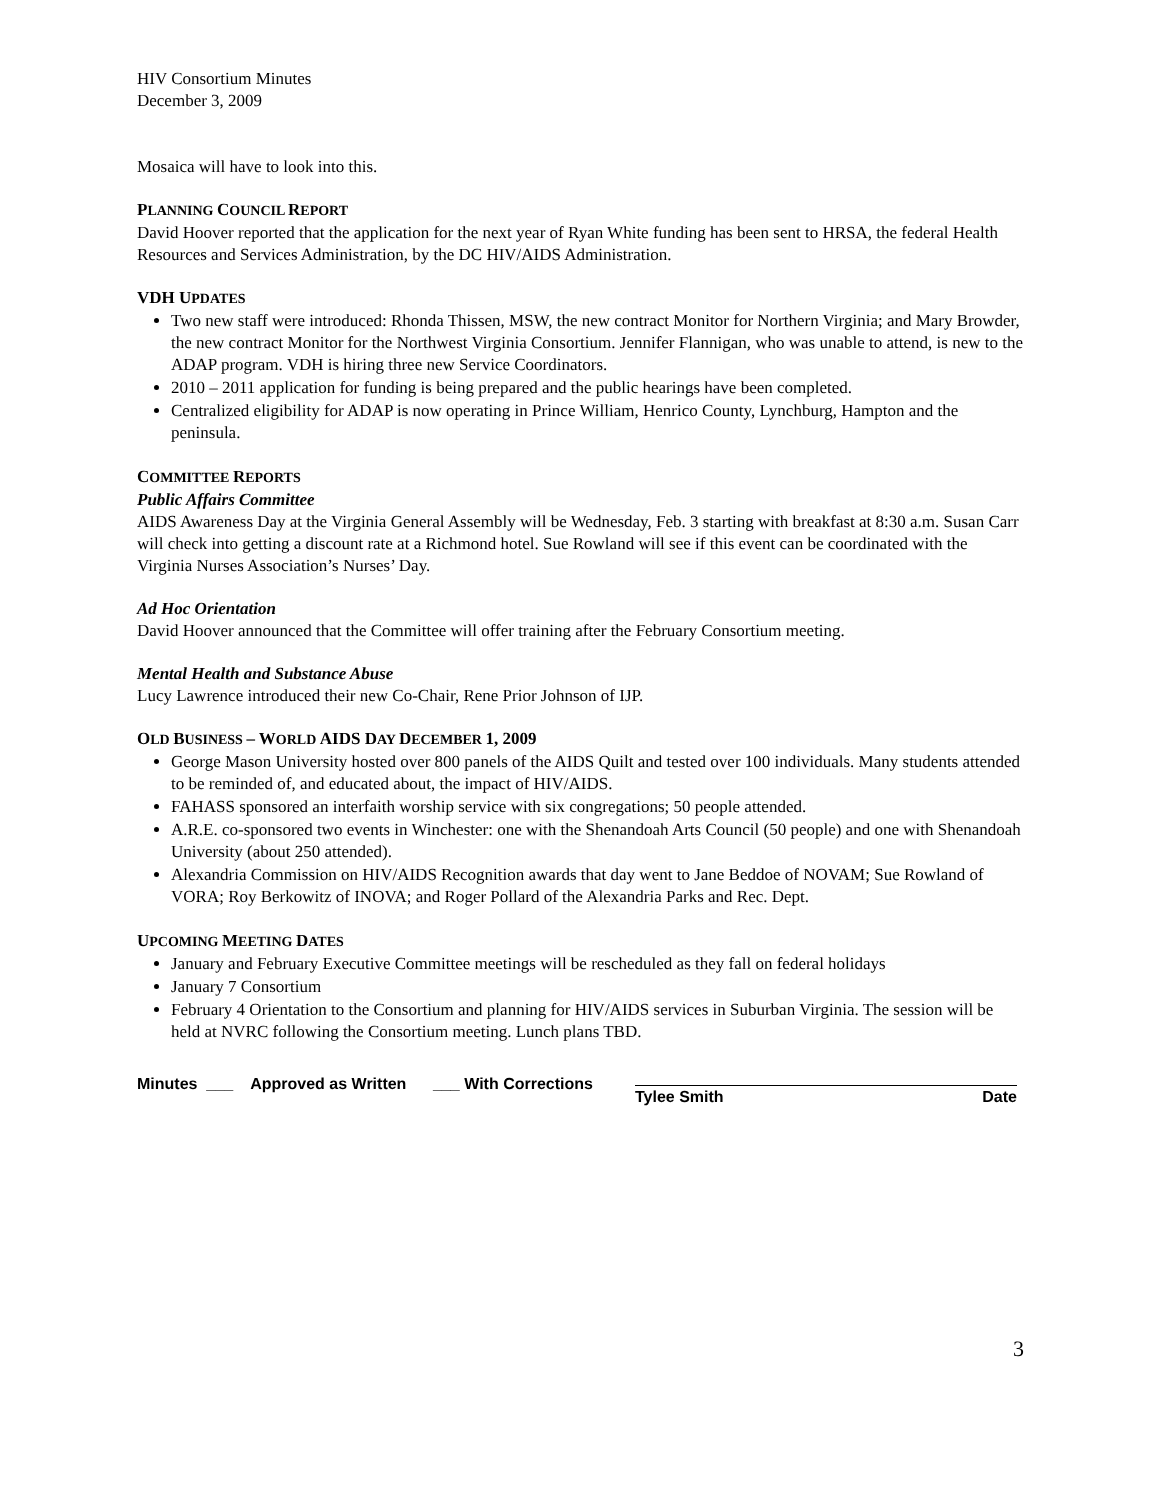HIV Consortium Minutes
December 3, 2009
Mosaica will have to look into this.
PLANNING COUNCIL REPORT
David Hoover reported that the application for the next year of Ryan White funding has been sent to HRSA, the federal Health Resources and Services Administration, by the DC HIV/AIDS Administration.
VDH UPDATES
Two new staff were introduced: Rhonda Thissen, MSW, the new contract Monitor for Northern Virginia; and Mary Browder, the new contract Monitor for the Northwest Virginia Consortium. Jennifer Flannigan, who was unable to attend, is new to the ADAP program. VDH is hiring three new Service Coordinators.
2010 – 2011 application for funding is being prepared and the public hearings have been completed.
Centralized eligibility for ADAP is now operating in Prince William, Henrico County, Lynchburg, Hampton and the peninsula.
COMMITTEE REPORTS
Public Affairs Committee
AIDS Awareness Day at the Virginia General Assembly will be Wednesday, Feb. 3 starting with breakfast at 8:30 a.m. Susan Carr will check into getting a discount rate at a Richmond hotel. Sue Rowland will see if this event can be coordinated with the Virginia Nurses Association’s Nurses’ Day.
Ad Hoc Orientation
David Hoover announced that the Committee will offer training after the February Consortium meeting.
Mental Health and Substance Abuse
Lucy Lawrence introduced their new Co-Chair, Rene Prior Johnson of IJP.
OLD BUSINESS – WORLD AIDS DAY DECEMBER 1, 2009
George Mason University hosted over 800 panels of the AIDS Quilt and tested over 100 individuals. Many students attended to be reminded of, and educated about, the impact of HIV/AIDS.
FAHASS sponsored an interfaith worship service with six congregations; 50 people attended.
A.R.E. co-sponsored two events in Winchester: one with the Shenandoah Arts Council (50 people) and one with Shenandoah University (about 250 attended).
Alexandria Commission on HIV/AIDS Recognition awards that day went to Jane Beddoe of NOVAM; Sue Rowland of VORA; Roy Berkowitz of INOVA; and Roger Pollard of the Alexandria Parks and Rec. Dept.
UPCOMING MEETING DATES
January and February Executive Committee meetings will be rescheduled as they fall on federal holidays
January 7 Consortium
February 4 Orientation to the Consortium and planning for HIV/AIDS services in Suburban Virginia. The session will be held at NVRC following the Consortium meeting. Lunch plans TBD.
Minutes ___ Approved as Written ___ With Corrections
Tylee Smith Date
3